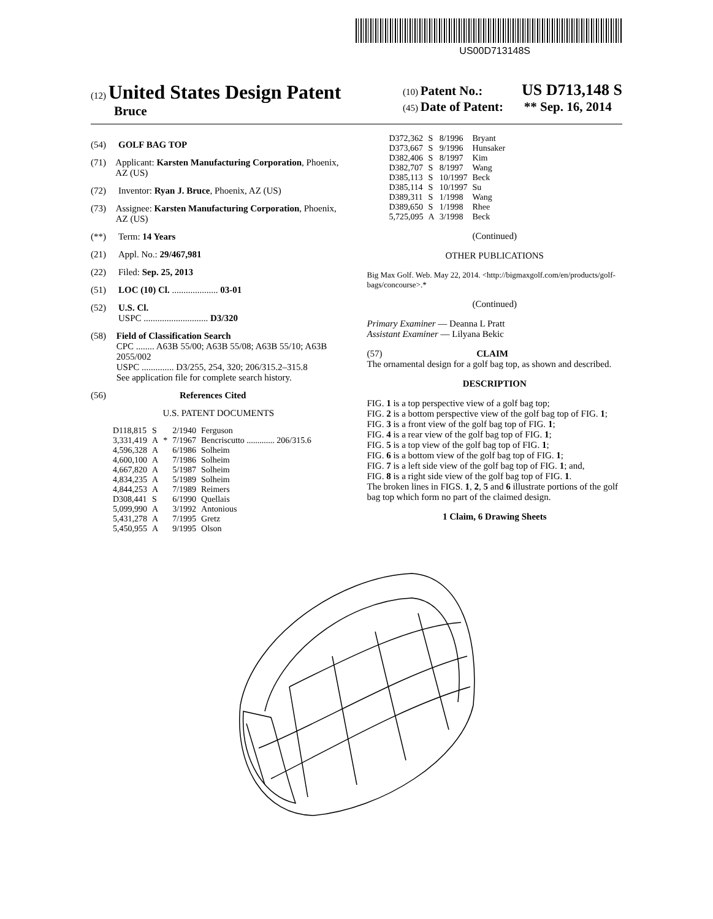US00D713148S
(12) United States Design Patent
Bruce
(10) Patent No.: US D713,148 S
(45) Date of Patent: ** Sep. 16, 2014
(54) GOLF BAG TOP
(71) Applicant: Karsten Manufacturing Corporation, Phoenix, AZ (US)
(72) Inventor: Ryan J. Bruce, Phoenix, AZ (US)
(73) Assignee: Karsten Manufacturing Corporation, Phoenix, AZ (US)
(**) Term: 14 Years
(21) Appl. No.: 29/467,981
(22) Filed: Sep. 25, 2013
(51) LOC (10) Cl. .................... 03-01
(52) U.S. Cl.
USPC ............................ D3/320
(58) Field of Classification Search
CPC ........ A63B 55/00; A63B 55/08; A63B 55/10; A63B 2055/002
USPC .............. D3/255, 254, 320; 206/315.2–315.8
See application file for complete search history.
(56) References Cited
U.S. PATENT DOCUMENTS
| D118,815 | S | | 2/1940 | Ferguson |
| 3,331,419 | A | * | 7/1967 | Bencriscutto ............. 206/315.6 |
| 4,596,328 | A | | 6/1986 | Solheim |
| 4,600,100 | A | | 7/1986 | Solheim |
| 4,667,820 | A | | 5/1987 | Solheim |
| 4,834,235 | A | | 5/1989 | Solheim |
| 4,844,253 | A | | 7/1989 | Reimers |
| D308,441 | S | | 6/1990 | Quellais |
| 5,099,990 | A | | 3/1992 | Antonious |
| 5,431,278 | A | | 7/1995 | Gretz |
| 5,450,955 | A | | 9/1995 | Olson |
| D372,362 | S | 8/1996 | Bryant |
| D373,667 | S | 9/1996 | Hunsaker |
| D382,406 | S | 8/1997 | Kim |
| D382,707 | S | 8/1997 | Wang |
| D385,113 | S | 10/1997 | Beck |
| D385,114 | S | 10/1997 | Su |
| D389,311 | S | 1/1998 | Wang |
| D389,650 | S | 1/1998 | Rhee |
| 5,725,095 | A | 3/1998 | Beck |
(Continued)
OTHER PUBLICATIONS
Big Max Golf. Web. May 22, 2014. <http://bigmaxgolf.com/en/products/golf-bags/concourse>.*
(Continued)
Primary Examiner — Deanna L Pratt
Assistant Examiner — Lilyana Bekic
(57) CLAIM
The ornamental design for a golf bag top, as shown and described.
DESCRIPTION
FIG. 1 is a top perspective view of a golf bag top;
FIG. 2 is a bottom perspective view of the golf bag top of FIG. 1;
FIG. 3 is a front view of the golf bag top of FIG. 1;
FIG. 4 is a rear view of the golf bag top of FIG. 1;
FIG. 5 is a top view of the golf bag top of FIG. 1;
FIG. 6 is a bottom view of the golf bag top of FIG. 1;
FIG. 7 is a left side view of the golf bag top of FIG. 1; and,
FIG. 8 is a right side view of the golf bag top of FIG. 1.
The broken lines in FIGS. 1, 2, 5 and 6 illustrate portions of the golf bag top which form no part of the claimed design.
1 Claim, 6 Drawing Sheets